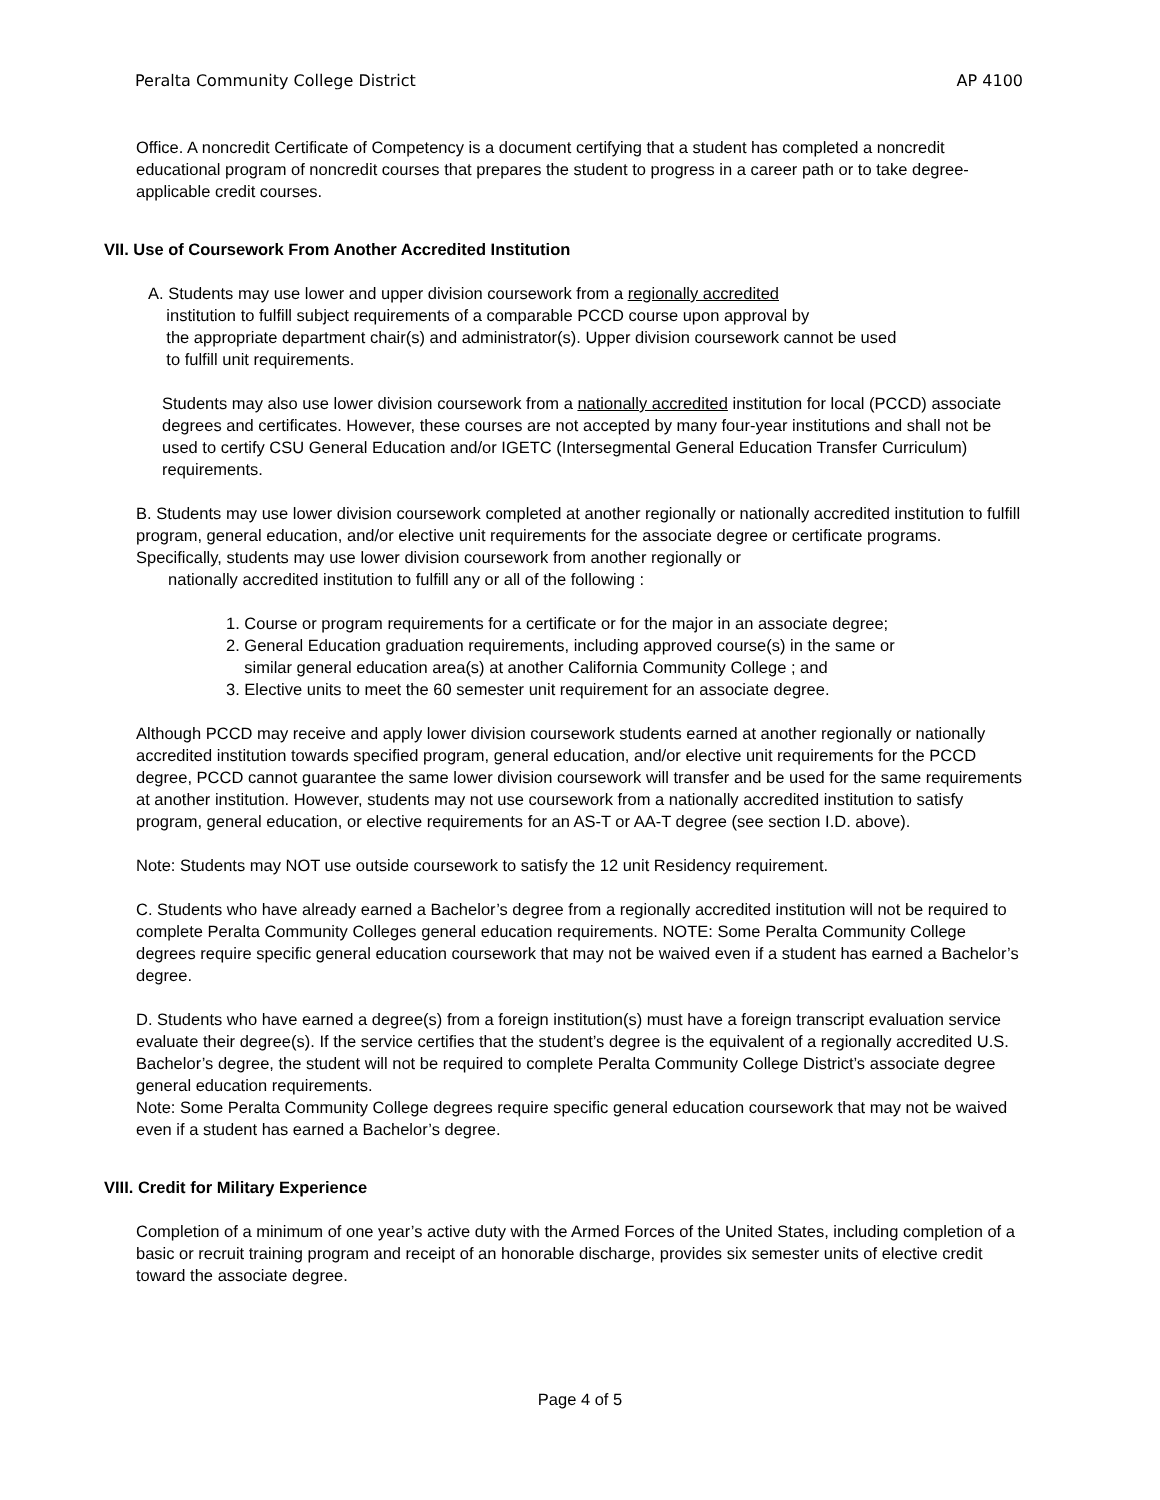Peralta Community College District AP 4100
Office. A noncredit Certificate of Competency is a document certifying that a student has completed a noncredit educational program of noncredit courses that prepares the student to progress in a career path or to take degree-applicable credit courses.
VII. Use of Coursework From Another Accredited Institution
A. Students may use lower and upper division coursework from a regionally accredited
institution to fulfill subject requirements of a comparable PCCD course upon approval by
the appropriate department chair(s) and administrator(s). Upper division coursework cannot be used
to fulfill unit requirements.
Students may also use lower division coursework from a nationally accredited institution for local (PCCD) associate degrees and certificates. However, these courses are not accepted by many four-year institutions and shall not be used to certify CSU General Education and/or IGETC (Intersegmental General Education Transfer Curriculum) requirements.
B. Students may use lower division coursework completed at another regionally or nationally accredited institution to fulfill program, general education, and/or elective unit requirements for the associate degree or certificate programs. Specifically, students may use lower division coursework from another regionally or
nationally accredited institution to fulfill any or all of the following :
1. Course or program requirements for a certificate or for the major in an associate degree;
2. General Education graduation requirements, including approved course(s) in the same or
similar general education area(s) at another California Community College ; and
3. Elective units to meet the 60 semester unit requirement for an associate degree.
Although PCCD may receive and apply lower division coursework students earned at another regionally or nationally accredited institution towards specified program, general education, and/or elective unit requirements for the PCCD degree, PCCD cannot guarantee the same lower division coursework will transfer and be used for the same requirements at another institution. However, students may not use coursework from a nationally accredited institution to satisfy program, general education, or elective requirements for an AS-T or AA-T degree (see section I.D. above).
Note: Students may NOT use outside coursework to satisfy the 12 unit Residency requirement.
C. Students who have already earned a Bachelor’s degree from a regionally accredited institution will not be required to complete Peralta Community Colleges general education requirements. NOTE: Some Peralta Community College degrees require specific general education coursework that may not be waived even if a student has earned a Bachelor’s degree.
D. Students who have earned a degree(s) from a foreign institution(s) must have a foreign transcript evaluation service evaluate their degree(s). If the service certifies that the student’s degree is the equivalent of a regionally accredited U.S. Bachelor’s degree, the student will not be required to complete Peralta Community College District’s associate degree general education requirements.
Note: Some Peralta Community College degrees require specific general education coursework that may not be waived even if a student has earned a Bachelor’s degree.
VIII. Credit for Military Experience
Completion of a minimum of one year’s active duty with the Armed Forces of the United States, including completion of a basic or recruit training program and receipt of an honorable discharge, provides six semester units of elective credit toward the associate degree.
Page 4 of 5